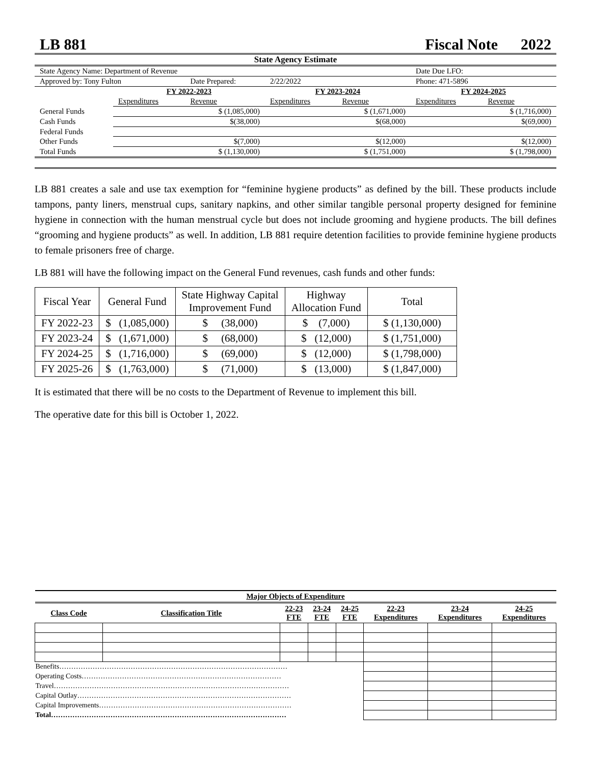LB 881 Fiscal Note 2022
State Agency Estimate
| State Agency Name: Department of Revenue | | | | | Date Due LFO: | |
| Approved by: Tony Fulton | | Date Prepared: | 2/22/2022 | | Phone: 471-5896 | |
| | FY 2022-2023 | | FY 2023-2024 | | FY 2024-2025 | |
| | Expenditures | Revenue | Expenditures | Revenue | Expenditures | Revenue |
| General Funds | | $ (1,085,000) | | $ (1,671,000) | | $ (1,716,000) |
| Cash Funds | | $(38,000) | | $(68,000) | | $(69,000) |
| Federal Funds | | | | | | |
| Other Funds | | $(7,000) | | $(12,000) | | $(12,000) |
| Total Funds | | $ (1,130,000) | | $ (1,751,000) | | $ (1,798,000) |
LB 881 creates a sale and use tax exemption for “feminine hygiene products” as defined by the bill. These products include tampons, panty liners, menstrual cups, sanitary napkins, and other similar tangible personal property designed for feminine hygiene in connection with the human menstrual cycle but does not include grooming and hygiene products. The bill defines “grooming and hygiene products” as well. In addition, LB 881 require detention facilities to provide feminine hygiene products to female prisoners free of charge.
LB 881 will have the following impact on the General Fund revenues, cash funds and other funds:
| Fiscal Year | General Fund | State Highway Capital Improvement Fund | Highway Allocation Fund | Total |
| --- | --- | --- | --- | --- |
| FY 2022-23 | $ (1,085,000) | $ (38,000) | $ (7,000) | $ (1,130,000) |
| FY 2023-24 | $ (1,671,000) | $ (68,000) | $ (12,000) | $ (1,751,000) |
| FY 2024-25 | $ (1,716,000) | $ (69,000) | $ (12,000) | $ (1,798,000) |
| FY 2025-26 | $ (1,763,000) | $ (71,000) | $ (13,000) | $ (1,847,000) |
It is estimated that there will be no costs to the Department of Revenue to implement this bill.
The operative date for this bill is October 1, 2022.
| Major Objects of Expenditure | | | | | | | |
| --- | --- | --- | --- | --- | --- | --- | --- |
| Class Code | Classification Title | 22-23 FTE | 23-24 FTE | 24-25 FTE | 22-23 Expenditures | 23-24 Expenditures | 24-25 Expenditures |
| Benefits…………………………………………………………………………………… | | | | | | | |
| Operating Costs………………………………………………………………………… | | | | | | | |
| Travel……………………………………………………………………………………… | | | | | | | |
| Capital Outlay……………………………………………………………………………… | | | | | | | |
| Capital Improvements……………………………………………………………………… | | | | | | | |
| Total……………………………………………………………………………………… | | | | | | | |